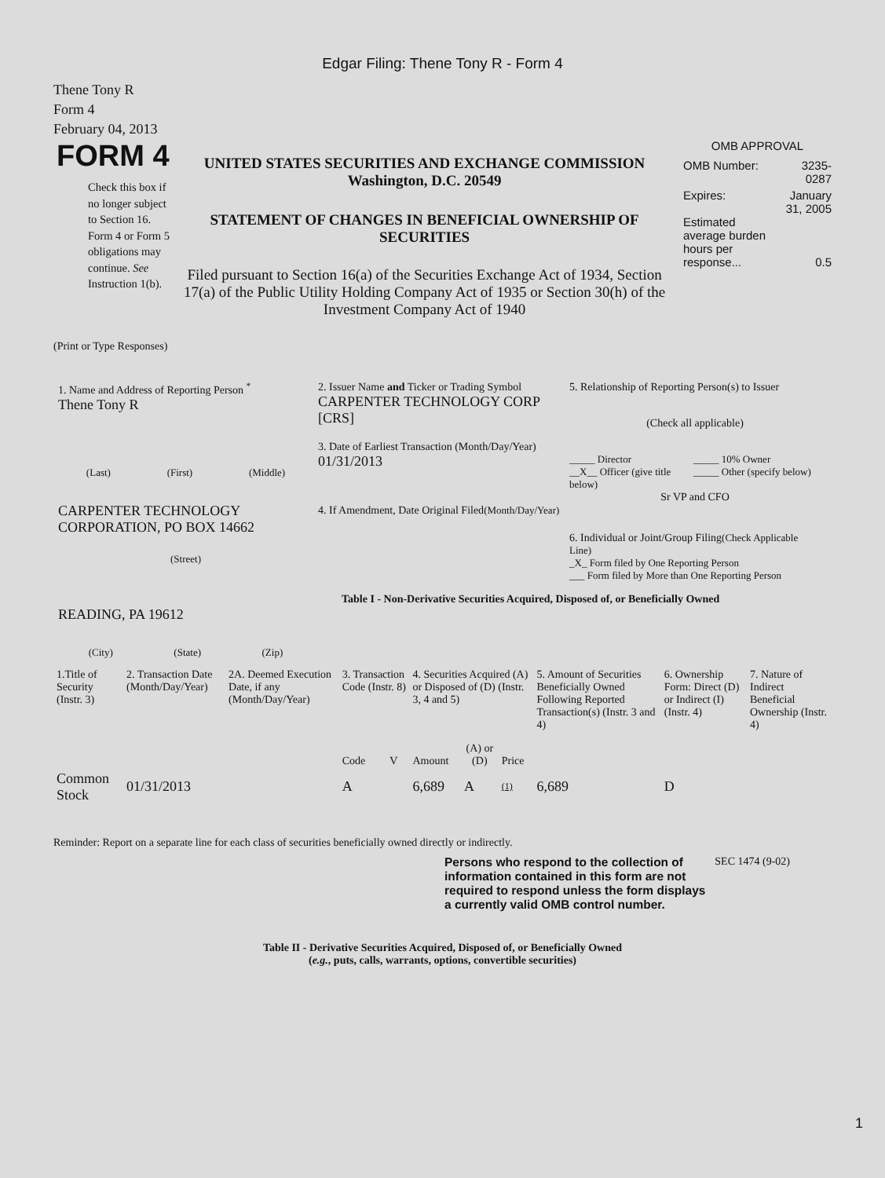Edgar Filing: Thene Tony R - Form 4
Thene Tony R
Form 4
February 04, 2013
FORM 4
Check this box if no longer subject to Section 16. Form 4 or Form 5 obligations may continue. See Instruction 1(b).
UNITED STATES SECURITIES AND EXCHANGE COMMISSION
Washington, D.C. 20549
STATEMENT OF CHANGES IN BENEFICIAL OWNERSHIP OF SECURITIES
Filed pursuant to Section 16(a) of the Securities Exchange Act of 1934, Section 17(a) of the Public Utility Holding Company Act of 1935 or Section 30(h) of the Investment Company Act of 1940
OMB APPROVAL
| OMB Number: | 3235-0287 |
| Expires: | January 31, 2005 |
| Estimated average burden hours per response... | 0.5 |
(Print or Type Responses)
1. Name and Address of Reporting Person <sup>*</sup>
Thene Tony R
(Last) (First) (Middle)
CARPENTER TECHNOLOGY CORPORATION, PO BOX 14662
(Street)
READING, PA 19612
(City) (State) (Zip)
2. Issuer Name and Ticker or Trading Symbol
CARPENTER TECHNOLOGY CORP [CRS]
3. Date of Earliest Transaction (Month/Day/Year)
01/31/2013
4. If Amendment, Date Original Filed(Month/Day/Year)
5. Relationship of Reporting Person(s) to Issuer
(Check all applicable)
_____ Director
__X__ Officer (give title below) _____ 10% Owner
_____ Other (specify below)
Sr VP and CFO
6. Individual or Joint/Group Filing(Check Applicable Line)
_X_ Form filed by One Reporting Person
___ Form filed by More than One Reporting Person
Table I - Non-Derivative Securities Acquired, Disposed of, or Beneficially Owned
| 1.Title of Security (Instr. 3) | 2. Transaction Date (Month/Day/Year) | 2A. Deemed Execution Date, if any (Month/Day/Year) | 3. Transaction Code (Instr. 8) | | 4. Securities Acquired (A) or Disposed of (D) (Instr. 3, 4 and 5) | | | 5. Amount of Securities Beneficially Owned Following Reported Transaction(s) (Instr. 3 and 4) | 6. Ownership Form: Direct (D) or Indirect (I) (Instr. 4) | 7. Nature of Indirect Beneficial Ownership (Instr. 4) |
| --- | --- | --- | --- | --- | --- | --- | --- | --- | --- | --- |
| | | | Code | V | Amount | (A) or (D) | Price | | | |
| Common Stock | 01/31/2013 | | A | | 6,689 | A | (1) | 6,689 | D | |
Reminder: Report on a separate line for each class of securities beneficially owned directly or indirectly.
Persons who respond to the collection of information contained in this form are not required to respond unless the form displays a currently valid OMB control number.
SEC 1474 (9-02)
Table II - Derivative Securities Acquired, Disposed of, or Beneficially Owned
(e.g., puts, calls, warrants, options, convertible securities)
1